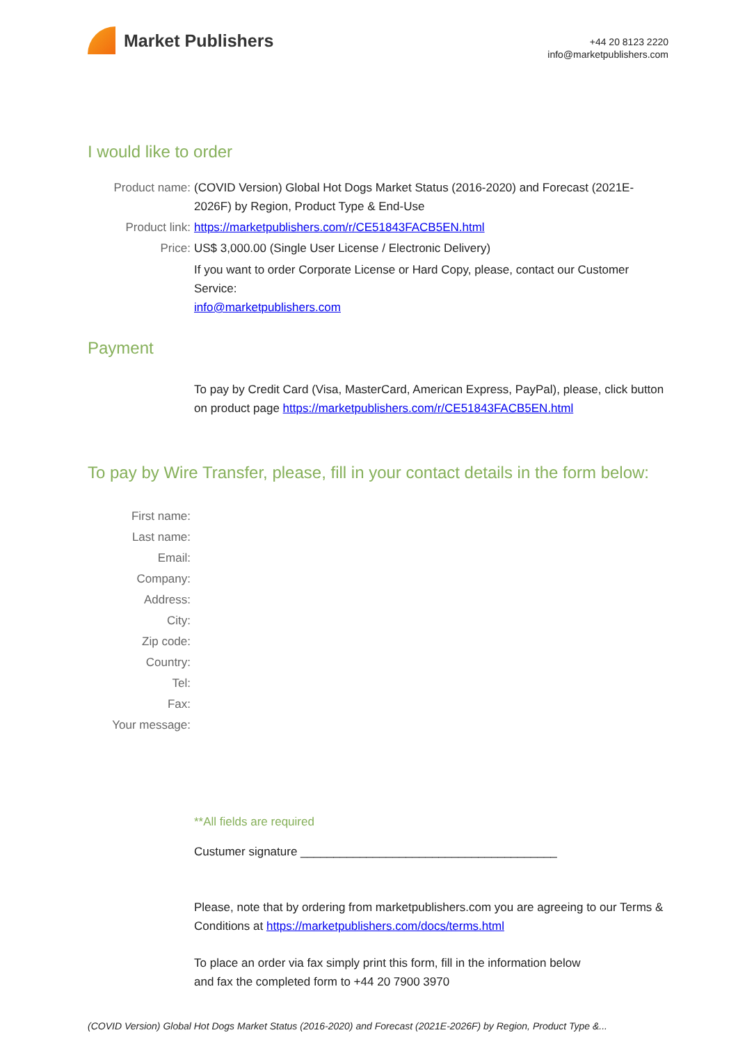Market Publishers
+44 20 8123 2220
info@marketpublishers.com
I would like to order
Product name: (COVID Version) Global Hot Dogs Market Status (2016-2020) and Forecast (2021E-2026F) by Region, Product Type & End-Use
Product link: https://marketpublishers.com/r/CE51843FACB5EN.html
Price: US$ 3,000.00 (Single User License / Electronic Delivery)
If you want to order Corporate License or Hard Copy, please, contact our Customer Service:
info@marketpublishers.com
Payment
To pay by Credit Card (Visa, MasterCard, American Express, PayPal), please, click button on product page https://marketpublishers.com/r/CE51843FACB5EN.html
To pay by Wire Transfer, please, fill in your contact details in the form below:
First name:
Last name:
Email:
Company:
Address:
City:
Zip code:
Country:
Tel:
Fax:
Your message:
**All fields are required
Custumer signature _______________________________________
Please, note that by ordering from marketpublishers.com you are agreeing to our Terms & Conditions at https://marketpublishers.com/docs/terms.html
To place an order via fax simply print this form, fill in the information below
and fax the completed form to +44 20 7900 3970
(COVID Version) Global Hot Dogs Market Status (2016-2020) and Forecast (2021E-2026F) by Region, Product Type &...